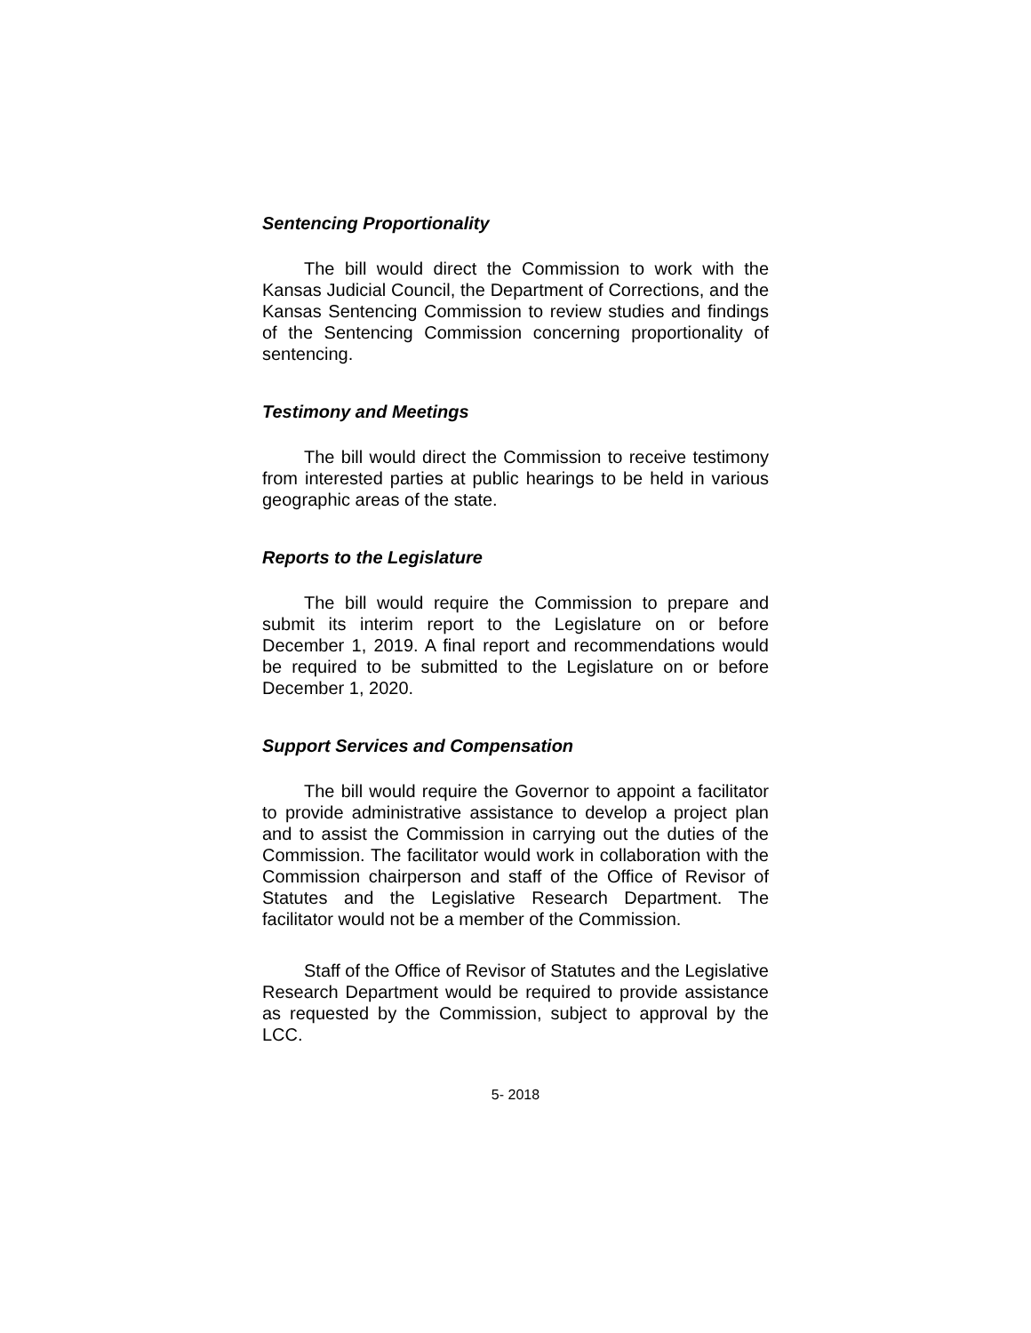Sentencing Proportionality
The bill would direct the Commission to work with the Kansas Judicial Council, the Department of Corrections, and the Kansas Sentencing Commission to review studies and findings of the Sentencing Commission concerning proportionality of sentencing.
Testimony and Meetings
The bill would direct the Commission to receive testimony from interested parties at public hearings to be held in various geographic areas of the state.
Reports to the Legislature
The bill would require the Commission to prepare and submit its interim report to the Legislature on or before December 1, 2019. A final report and recommendations would be required to be submitted to the Legislature on or before December 1, 2020.
Support Services and Compensation
The bill would require the Governor to appoint a facilitator to provide administrative assistance to develop a project plan and to assist the Commission in carrying out the duties of the Commission. The facilitator would work in collaboration with the Commission chairperson and staff of the Office of Revisor of Statutes and the Legislative Research Department. The facilitator would not be a member of the Commission.
Staff of the Office of Revisor of Statutes and the Legislative Research Department would be required to provide assistance as requested by the Commission, subject to approval by the LCC.
5- 2018